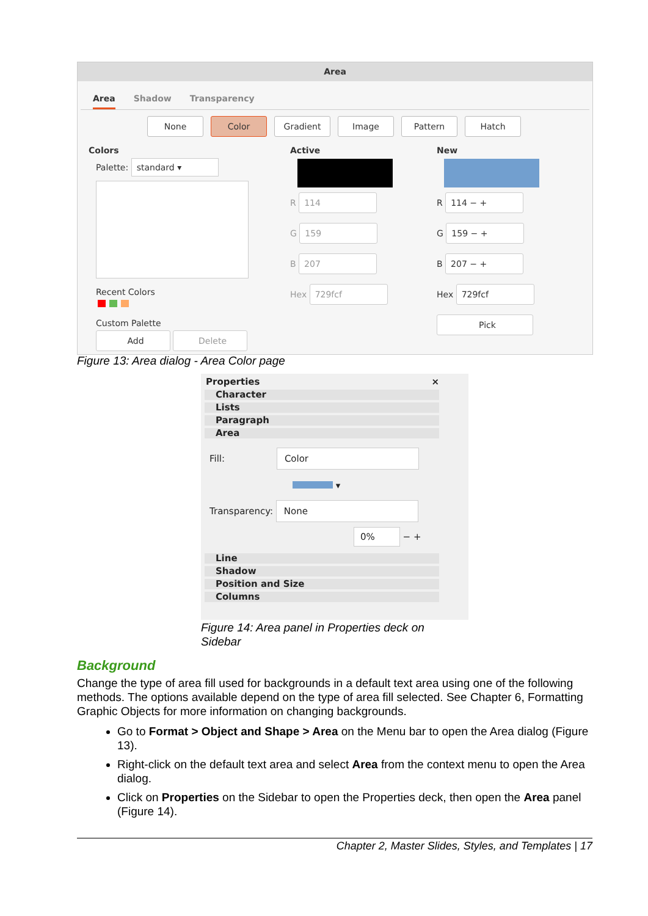Area
Area Shadow Transparency
None Color Gradient Image Pattern Hatch
Colors
Palette: standard ▾
Recent Colors
Custom Palette
Add Delete
Active
R 114
G 159
B 207
Hex 729fcf
New
R 114 − +
G 159 − +
B 207 − +
Hex 729fcf
Pick
Figure 13: Area dialog - Area Color page
Properties ×
Character
Lists
Paragraph
Area
Fill: Color
▾
Transparency: None
0% − +
Line
Shadow
Position and Size
Columns
Figure 14: Area panel in Properties deck on Sidebar
Background
Change the type of area fill used for backgrounds in a default text area using one of the following methods. The options available depend on the type of area fill selected. See Chapter 6, Formatting Graphic Objects for more information on changing backgrounds.
Go to Format > Object and Shape > Area on the Menu bar to open the Area dialog (Figure 13).
Right-click on the default text area and select Area from the context menu to open the Area dialog.
Click on Properties on the Sidebar to open the Properties deck, then open the Area panel (Figure 14).
Chapter 2, Master Slides, Styles, and Templates | 17